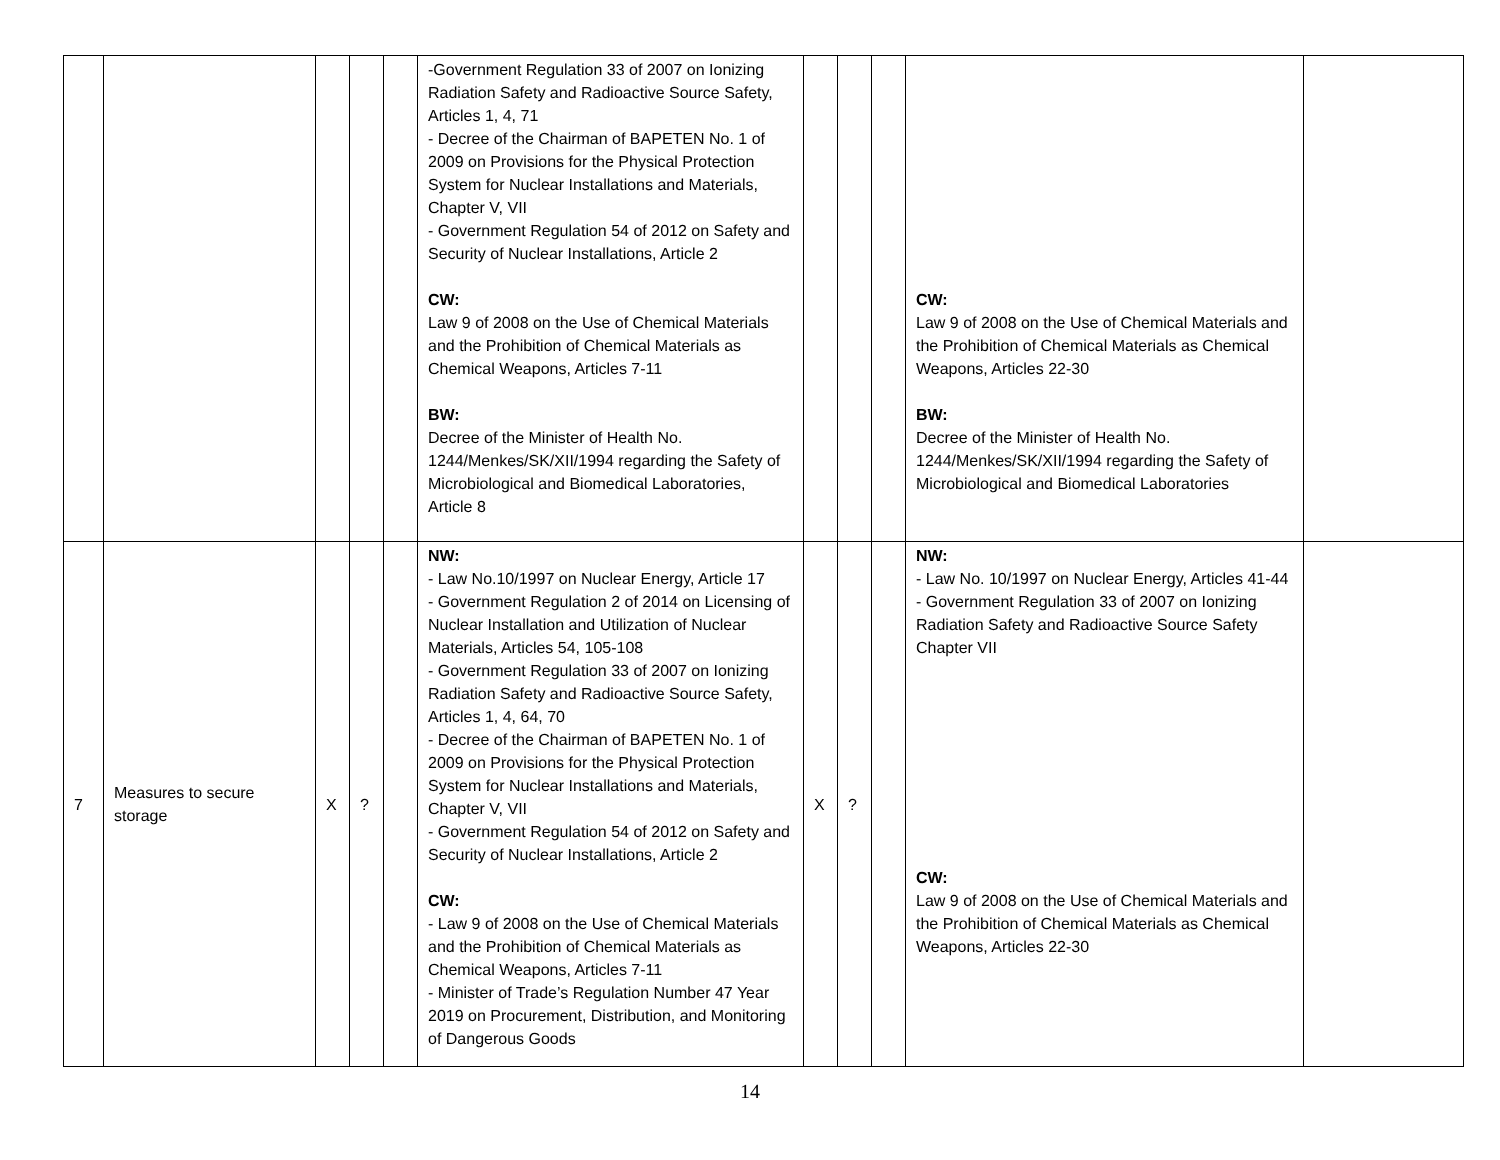| | | | | | -Government Regulation 33 of 2007 on Ionizing Radiation Safety and Radioactive Source Safety, Articles 1, 4, 71 - Decree of the Chairman of BAPETEN No. 1 of 2009 on Provisions for the Physical Protection System for Nuclear Installations and Materials, Chapter V, VII - Government Regulation 54 of 2012 on Safety and Security of Nuclear Installations, Article 2 CW: Law 9 of 2008 on the Use of Chemical Materials and the Prohibition of Chemical Materials as Chemical Weapons, Articles 7-11 BW: Decree of the Minister of Health No. 1244/Menkes/SK/XII/1994 regarding the Safety of Microbiological and Biomedical Laboratories, Article 8 | | | | CW: Law 9 of 2008 on the Use of Chemical Materials and the Prohibition of Chemical Materials as Chemical Weapons, Articles 22-30 BW: Decree of the Minister of Health No. 1244/Menkes/SK/XII/1994 regarding the Safety of Microbiological and Biomedical Laboratories | |
| 7 | Measures to secure storage | X | ? | | NW: - Law No.10/1997 on Nuclear Energy, Article 17 - Government Regulation 2 of 2014 on Licensing of Nuclear Installation and Utilization of Nuclear Materials, Articles 54, 105-108 - Government Regulation 33 of 2007 on Ionizing Radiation Safety and Radioactive Source Safety, Articles 1, 4, 64, 70 - Decree of the Chairman of BAPETEN No. 1 of 2009 on Provisions for the Physical Protection System for Nuclear Installations and Materials, Chapter V, VII - Government Regulation 54 of 2012 on Safety and Security of Nuclear Installations, Article 2 CW: - Law 9 of 2008 on the Use of Chemical Materials and the Prohibition of Chemical Materials as Chemical Weapons, Articles 7-11 - Minister of Trade’s Regulation Number 47 Year 2019 on Procurement, Distribution, and Monitoring of Dangerous Goods | X | ? | | NW: - Law No. 10/1997 on Nuclear Energy, Articles 41-44 - Government Regulation 33 of 2007 on Ionizing Radiation Safety and Radioactive Source Safety Chapter VII CW: Law 9 of 2008 on the Use of Chemical Materials and the Prohibition of Chemical Materials as Chemical Weapons, Articles 22-30 | |
14